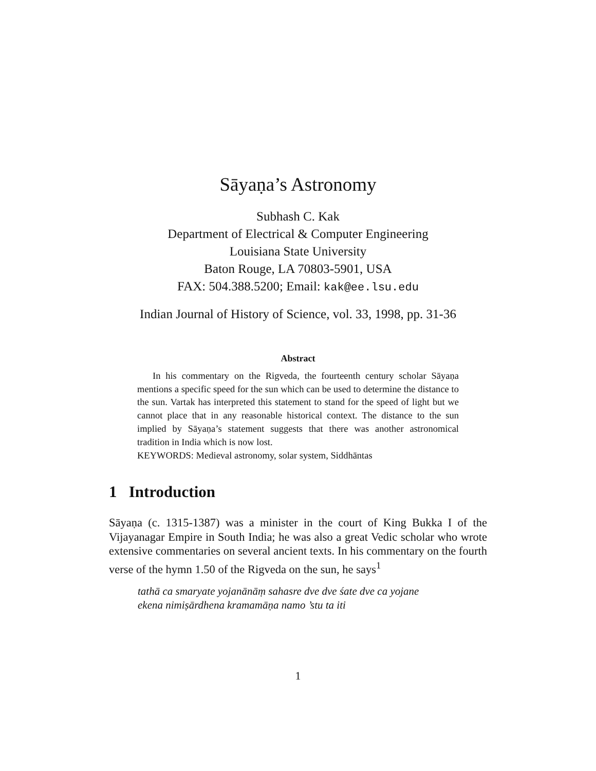Sāyaṇa’s Astronomy
Subhash C. Kak
Department of Electrical & Computer Engineering
Louisiana State University
Baton Rouge, LA 70803-5901, USA
FAX: 504.388.5200; Email: kak@ee.lsu.edu
Indian Journal of History of Science, vol. 33, 1998, pp. 31-36
Abstract
In his commentary on the Rigveda, the fourteenth century scholar Sāyaṇa mentions a specific speed for the sun which can be used to determine the distance to the sun. Vartak has interpreted this statement to stand for the speed of light but we cannot place that in any reasonable historical context. The distance to the sun implied by Sāyaṇa’s statement suggests that there was another astronomical tradition in India which is now lost.
KEYWORDS: Medieval astronomy, solar system, Siddhāntas
1 Introduction
Sāyaṇa (c. 1315-1387) was a minister in the court of King Bukka I of the Vijayanagar Empire in South India; he was also a great Vedic scholar who wrote extensive commentaries on several ancient texts. In his commentary on the fourth verse of the hymn 1.50 of the Rigveda on the sun, he says<sup>1</sup>
tathā ca smaryate yojanānāṃ sahasre dve dve śate dve ca yojane
ekena nimiṣārdhena kramamāṇa namo ’stu ta iti
1